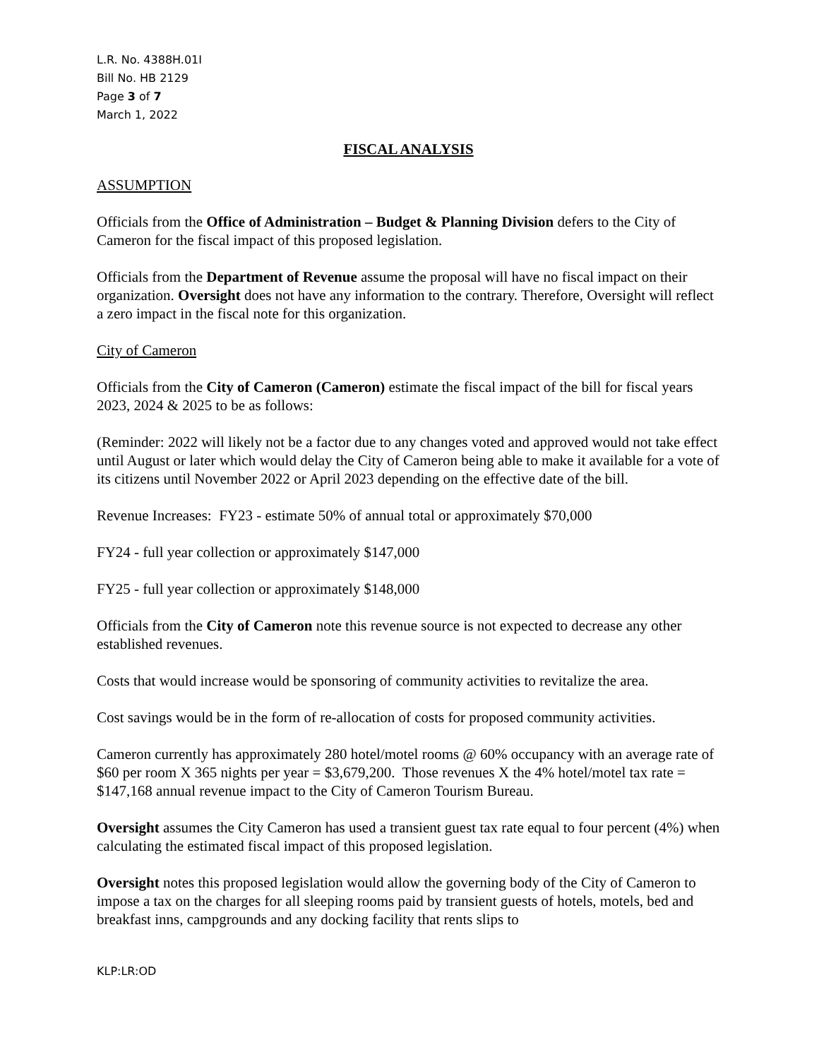L.R. No. 4388H.01I
Bill No. HB 2129
Page 3 of 7
March 1, 2022
FISCAL ANALYSIS
ASSUMPTION
Officials from the Office of Administration – Budget & Planning Division defers to the City of Cameron for the fiscal impact of this proposed legislation.
Officials from the Department of Revenue assume the proposal will have no fiscal impact on their organization. Oversight does not have any information to the contrary. Therefore, Oversight will reflect a zero impact in the fiscal note for this organization.
City of Cameron
Officials from the City of Cameron (Cameron) estimate the fiscal impact of the bill for fiscal years 2023, 2024 & 2025 to be as follows:
(Reminder: 2022 will likely not be a factor due to any changes voted and approved would not take effect until August or later which would delay the City of Cameron being able to make it available for a vote of its citizens until November 2022 or April 2023 depending on the effective date of the bill.
Revenue Increases: FY23 - estimate 50% of annual total or approximately $70,000
FY24 - full year collection or approximately $147,000
FY25 - full year collection or approximately $148,000
Officials from the City of Cameron note this revenue source is not expected to decrease any other established revenues.
Costs that would increase would be sponsoring of community activities to revitalize the area.
Cost savings would be in the form of re-allocation of costs for proposed community activities.
Cameron currently has approximately 280 hotel/motel rooms @ 60% occupancy with an average rate of $60 per room X 365 nights per year = $3,679,200. Those revenues X the 4% hotel/motel tax rate = $147,168 annual revenue impact to the City of Cameron Tourism Bureau.
Oversight assumes the City Cameron has used a transient guest tax rate equal to four percent (4%) when calculating the estimated fiscal impact of this proposed legislation.
Oversight notes this proposed legislation would allow the governing body of the City of Cameron to impose a tax on the charges for all sleeping rooms paid by transient guests of hotels, motels, bed and breakfast inns, campgrounds and any docking facility that rents slips to
KLP:LR:OD